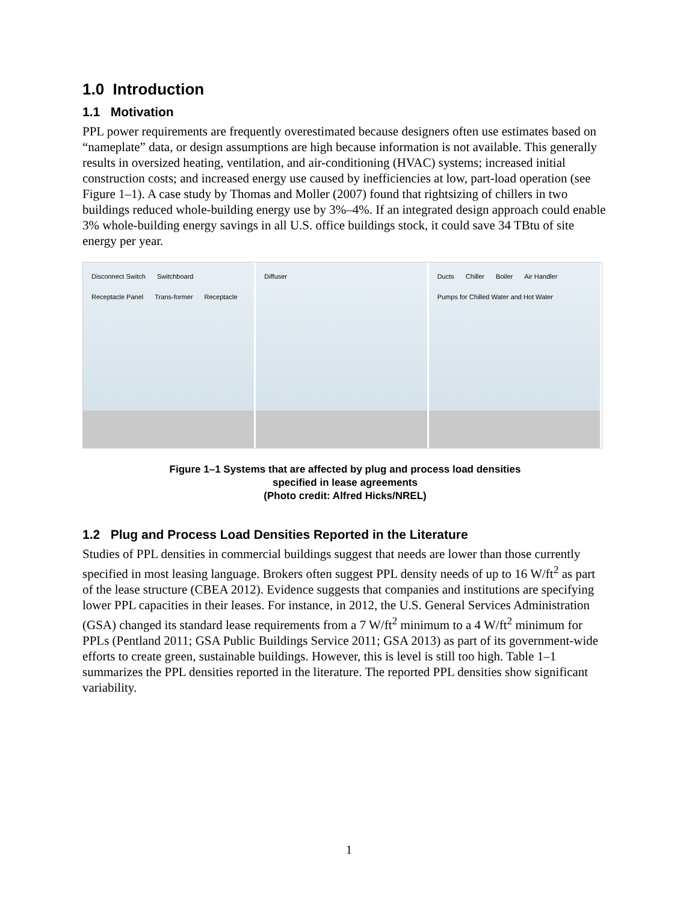1.0 Introduction
1.1 Motivation
PPL power requirements are frequently overestimated because designers often use estimates based on “nameplate” data, or design assumptions are high because information is not available. This generally results in oversized heating, ventilation, and air-conditioning (HVAC) systems; increased initial construction costs; and increased energy use caused by inefficiencies at low, part-load operation (see Figure 1–1). A case study by Thomas and Moller (2007) found that rightsizing of chillers in two buildings reduced whole-building energy use by 3%–4%. If an integrated design approach could enable 3% whole-building energy savings in all U.S. office buildings stock, it could save 34 TBtu of site energy per year.
Disconnect Switch Switchboard Receptacle Panel Trans-former Receptacle
Diffuser Ducts Chiller Boiler Air Handler Pumps for Chilled Water and Hot Water
Figure 1–1 Systems that are affected by plug and process load densities
specified in lease agreements
(Photo credit: Alfred Hicks/NREL)
1.2 Plug and Process Load Densities Reported in the Literature
Studies of PPL densities in commercial buildings suggest that needs are lower than those currently specified in most leasing language. Brokers often suggest PPL density needs of up to 16 W/ft<sup>2</sup> as part of the lease structure (CBEA 2012). Evidence suggests that companies and institutions are specifying lower PPL capacities in their leases. For instance, in 2012, the U.S. General Services Administration (GSA) changed its standard lease requirements from a 7 W/ft<sup>2</sup> minimum to a 4 W/ft<sup>2</sup> minimum for PPLs (Pentland 2011; GSA Public Buildings Service 2011; GSA 2013) as part of its government-wide efforts to create green, sustainable buildings. However, this is level is still too high. Table 1–1 summarizes the PPL densities reported in the literature. The reported PPL densities show significant variability.
1